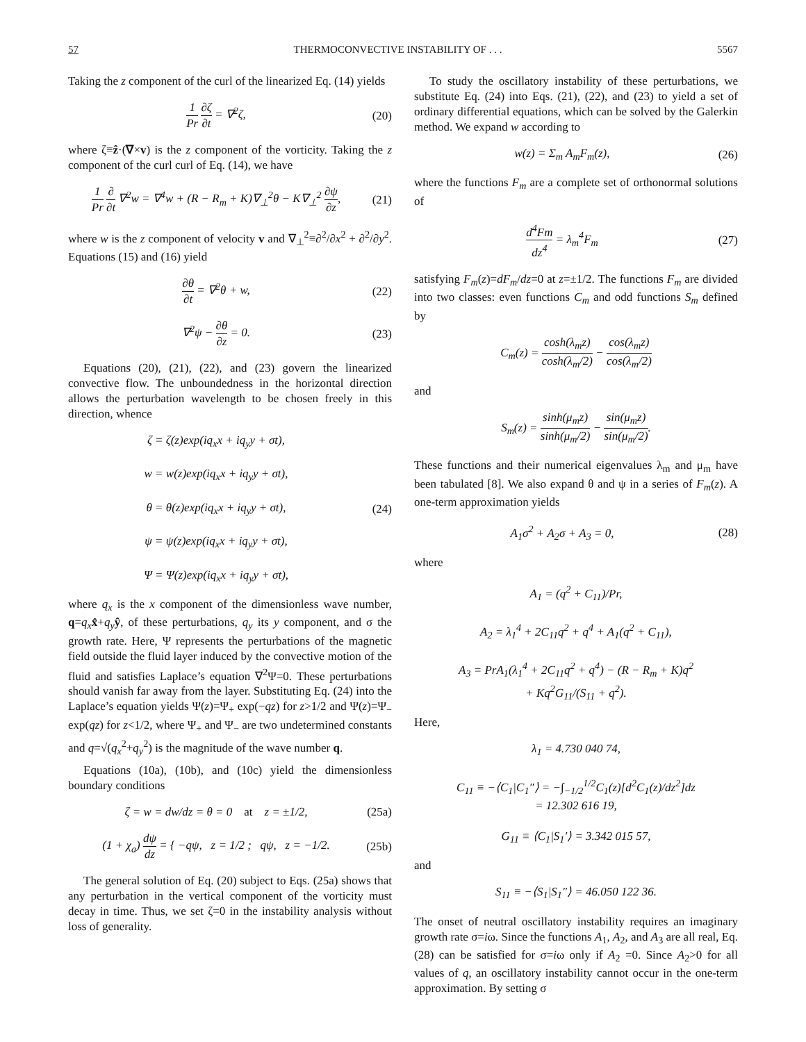57 THERMOCONVECTIVE INSTABILITY OF . . . 5567
Taking the z component of the curl of the linearized Eq. (14) yields
1 Pr ∂ζ ∂t = ∇<sup>2</sup>ζ,
(20)
where ζ≡ẑ·(∇×v) is the z component of the vorticity. Taking the z component of the curl curl of Eq. (14), we have
1 Pr ∂ ∂t ∇<sup>2</sup>w = ∇<sup>4</sup>w + (R − R<sub>m</sub> + K)∇<sub>⊥</sub><sup>2</sup>θ − K∇<sub>⊥</sub><sup>2</sup> ∂ψ ∂z,
(21)
where w is the z component of velocity v and ∇<sub>⊥</sub><sup>2</sup>≡∂<sup>2</sup>/∂x<sup>2</sup> + ∂<sup>2</sup>/∂y<sup>2</sup>. Equations (15) and (16) yield
∂θ ∂t = ∇<sup>2</sup>θ + w,
(22)
∇<sup>2</sup>ψ − ∂θ ∂z = 0.
(23)
Equations (20), (21), (22), and (23) govern the linearized convective flow. The unboundedness in the horizontal direction allows the perturbation wavelength to be chosen freely in this direction, whence
ζ = ζ(z)exp(iq<sub>x</sub>x + iq<sub>y</sub>y + σt),
w = w(z)exp(iq<sub>x</sub>x + iq<sub>y</sub>y + σt),
θ = θ(z)exp(iq<sub>x</sub>x + iq<sub>y</sub>y + σt),
ψ = ψ(z)exp(iq<sub>x</sub>x + iq<sub>y</sub>y + σt),
Ψ = Ψ(z)exp(iq<sub>x</sub>x + iq<sub>y</sub>y + σt),
(24)
where q<sub>x</sub> is the x component of the dimensionless wave number, q=q<sub>x</sub> x̂+q<sub>y</sub> ŷ, of these perturbations, q<sub>y</sub> its y component, and σ the growth rate. Here, Ψ represents the perturbations of the magnetic field outside the fluid layer induced by the convective motion of the fluid and satisfies Laplace’s equation ∇<sup>2</sup>Ψ=0. These perturbations should vanish far away from the layer. Substituting Eq. (24) into the Laplace’s equation yields Ψ(z)=Ψ<sub>+</sub> exp(−qz) for z>1/2 and Ψ(z)=Ψ<sub>−</sub> exp(qz) for z<1/2, where Ψ<sub>+</sub> and Ψ<sub>−</sub> are two undetermined constants and q=√(q<sub>x</sub><sup>2</sup>+q<sub>y</sub><sup>2</sup>) is the magnitude of the wave number q.
Equations (10a), (10b), and (10c) yield the dimensionless boundary conditions
ζ = w = dw/dz = θ = 0 at z = ±1/2,
(25a)
(1 + χ<sub>a</sub>) dψ dz = { −qψ, z = 1/2 ; qψ, z = −1/2.
(25b)
The general solution of Eq. (20) subject to Eqs. (25a) shows that any perturbation in the vertical component of the vorticity must decay in time. Thus, we set ζ=0 in the instability analysis without loss of generality.
To study the oscillatory instability of these perturbations, we substitute Eq. (24) into Eqs. (21), (22), and (23) to yield a set of ordinary differential equations, which can be solved by the Galerkin method. We expand w according to
w(z) = Σ<sub>m</sub> A<sub>m</sub>F<sub>m</sub>(z),
(26)
where the functions F<sub>m</sub> are a complete set of orthonormal solutions of
d<sup>4</sup>Fm dz<sup>4</sup> = λ<sub>m</sub><sup>4</sup>F<sub>m</sub>
(27)
satisfying F<sub>m</sub>(z)=dF<sub>m</sub>/dz=0 at z=±1/2. The functions F<sub>m</sub> are divided into two classes: even functions C<sub>m</sub> and odd functions S<sub>m</sub> defined by
C<sub>m</sub>(z) = cosh(λ<sub>m</sub>z) cosh(λ<sub>m</sub>/2) − cos(λ<sub>m</sub>z) cos(λ<sub>m</sub>/2)
and
S<sub>m</sub>(z) = sinh(μ<sub>m</sub>z) sinh(μ<sub>m</sub>/2) − sin(μ<sub>m</sub>z) sin(μ<sub>m</sub>/2).
These functions and their numerical eigenvalues λ<sub>m</sub> and μ<sub>m</sub> have been tabulated [8]. We also expand θ and ψ in a series of F<sub>m</sub>(z). A one-term approximation yields
A<sub>1</sub>σ<sup>2</sup> + A<sub>2</sub>σ + A<sub>3</sub> = 0,
(28)
where
A<sub>1</sub> = (q<sup>2</sup> + C<sub>11</sub>)/Pr,
A<sub>2</sub> = λ<sub>1</sub><sup>4</sup> + 2C<sub>11</sub>q<sup>2</sup> + q<sup>4</sup> + A<sub>1</sub>(q<sup>2</sup> + C<sub>11</sub>),
A<sub>3</sub> = PrA<sub>1</sub>(λ<sub>1</sub><sup>4</sup> + 2C<sub>11</sub>q<sup>2</sup> + q<sup>4</sup>) − (R − R<sub>m</sub> + K)q<sup>2</sup>
+ Kq<sup>2</sup>G<sub>11</sub>/(S<sub>11</sub> + q<sup>2</sup>).
Here,
λ<sub>1</sub> = 4.730 040 74,
C<sub>11</sub> ≡ −⟨C<sub>1</sub>|C<sub>1</sub>″⟩ = −∫<sub>−1/2</sub><sup>1/2</sup>C<sub>1</sub>(z)[d<sup>2</sup>C<sub>1</sub>(z)/dz<sup>2</sup>]dz
= 12.302 616 19,
G<sub>11</sub> ≡ ⟨C<sub>1</sub>|S<sub>1</sub>′⟩ = 3.342 015 57,
and
S<sub>11</sub> ≡ −⟨S<sub>1</sub>|S<sub>1</sub>″⟩ = 46.050 122 36.
The onset of neutral oscillatory instability requires an imaginary growth rate σ=iω. Since the functions A<sub>1</sub>, A<sub>2</sub>, and A<sub>3</sub> are all real, Eq. (28) can be satisfied for σ=iω only if A<sub>2</sub> =0. Since A<sub>2</sub>>0 for all values of q, an oscillatory instability cannot occur in the one-term approximation. By setting σ